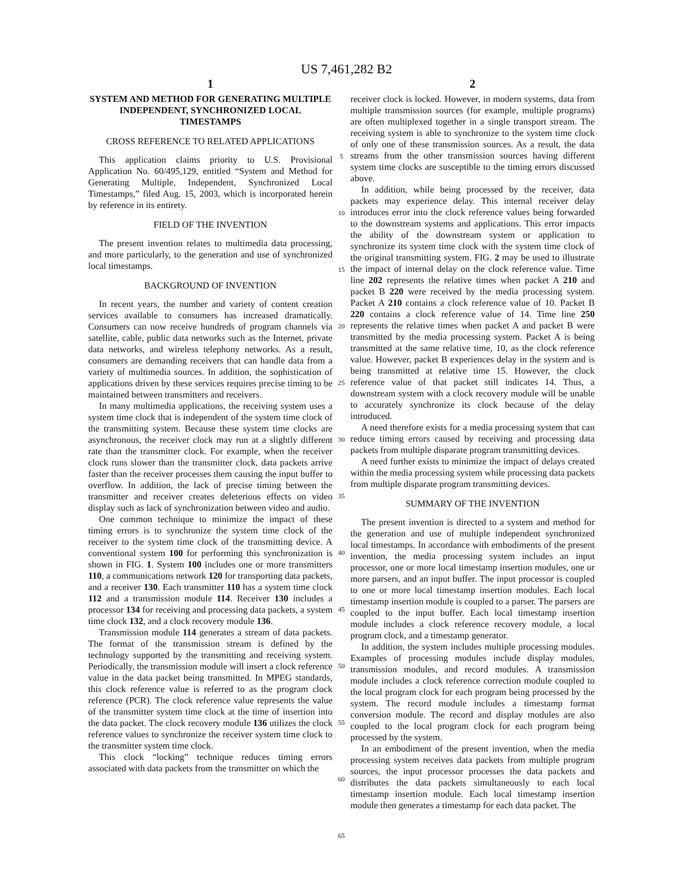US 7,461,282 B2
1
SYSTEM AND METHOD FOR GENERATING MULTIPLE INDEPENDENT, SYNCHRONIZED LOCAL TIMESTAMPS
CROSS REFERENCE TO RELATED APPLICATIONS
This application claims priority to U.S. Provisional Application No. 60/495,129, entitled “System and Method for Generating Multiple, Independent, Synchronized Local Timestamps,” filed Aug. 15, 2003, which is incorporated herein by reference in its entirety.
FIELD OF THE INVENTION
The present invention relates to multimedia data processing, and more particularly, to the generation and use of synchronized local timestamps.
BACKGROUND OF INVENTION
In recent years, the number and variety of content creation services available to consumers has increased dramatically. Consumers can now receive hundreds of program channels via satellite, cable, public data networks such as the Internet, private data networks, and wireless telephony networks. As a result, consumers are demanding receivers that can handle data from a variety of multimedia sources. In addition, the sophistication of applications driven by these services requires precise timing to be maintained between transmitters and receivers.
In many multimedia applications, the receiving system uses a system time clock that is independent of the system time clock of the transmitting system. Because these system time clocks are asynchronous, the receiver clock may run at a slightly different rate than the transmitter clock. For example, when the receiver clock runs slower than the transmitter clock, data packets arrive faster than the receiver processes them causing the input buffer to overflow. In addition, the lack of precise timing between the transmitter and receiver creates deleterious effects on video display such as lack of synchronization between video and audio.
One common technique to minimize the impact of these timing errors is to synchronize the system time clock of the receiver to the system time clock of the transmitting device. A conventional system 100 for performing this synchronization is shown in FIG. 1. System 100 includes one or more transmitters 110, a communications network 120 for transporting data packets, and a receiver 130. Each transmitter 110 has a system time clock 112 and a transmission module 114. Receiver 130 includes a processor 134 for receiving and processing data packets, a system time clock 132, and a clock recovery module 136.
Transmission module 114 generates a stream of data packets. The format of the transmission stream is defined by the technology supported by the transmitting and receiving system. Periodically, the transmission module will insert a clock reference value in the data packet being transmitted. In MPEG standards, this clock reference value is referred to as the program clock reference (PCR). The clock reference value represents the value of the transmitter system time clock at the time of insertion into the data packet. The clock recovery module 136 utilizes the clock reference values to synchronize the receiver system time clock to the transmitter system time clock.
This clock “locking” technique reduces timing errors associated with data packets from the transmitter on which the
5
10
15
20
25
30
35
40
45
50
55
60
65
2
receiver clock is locked. However, in modern systems, data from multiple transmission sources (for example, multiple programs) are often multiplexed together in a single transport stream. The receiving system is able to synchronize to the system time clock of only one of these transmission sources. As a result, the data streams from the other transmission sources having different system time clocks are susceptible to the timing errors discussed above.
In addition, while being processed by the receiver, data packets may experience delay. This internal receiver delay introduces error into the clock reference values being forwarded to the downstream systems and applications. This error impacts the ability of the downstream system or application to synchronize its system time clock with the system time clock of the original transmitting system. FIG. 2 may be used to illustrate the impact of internal delay on the clock reference value. Time line 202 represents the relative times when packet A 210 and packet B 220 were received by the media processing system. Packet A 210 contains a clock reference value of 10. Packet B 220 contains a clock reference value of 14. Time line 250 represents the relative times when packet A and packet B were transmitted by the media processing system. Packet A is being transmitted at the same relative time, 10, as the clock reference value. However, packet B experiences delay in the system and is being transmitted at relative time 15. However, the clock reference value of that packet still indicates 14. Thus, a downstream system with a clock recovery module will be unable to accurately synchronize its clock because of the delay introduced.
A need therefore exists for a media processing system that can reduce timing errors caused by receiving and processing data packets from multiple disparate program transmitting devices.
A need further exists to minimize the impact of delays created within the media processing system while processing data packets from multiple disparate program transmitting devices.
SUMMARY OF THE INVENTION
The present invention is directed to a system and method for the generation and use of multiple independent synchronized local timestamps. In accordance with embodiments of the present invention, the media processing system includes an input processor, one or more local timestamp insertion modules, one or more parsers, and an input buffer. The input processor is coupled to one or more local timestamp insertion modules. Each local timestamp insertion module is coupled to a parser. The parsers are coupled to the input buffer. Each local timestamp insertion module includes a clock reference recovery module, a local program clock, and a timestamp generator.
In addition, the system includes multiple processing modules. Examples of processing modules include display modules, transmission modules, and record modules. A transmission module includes a clock reference correction module coupled to the local program clock for each program being processed by the system. The record module includes a timestamp format conversion module. The record and display modules are also coupled to the local program clock for each program being processed by the system.
In an embodiment of the present invention, when the media processing system receives data packets from multiple program sources, the input processor processes the data packets and distributes the data packets simultaneously to each local timestamp insertion module. Each local timestamp insertion module then generates a timestamp for each data packet. The